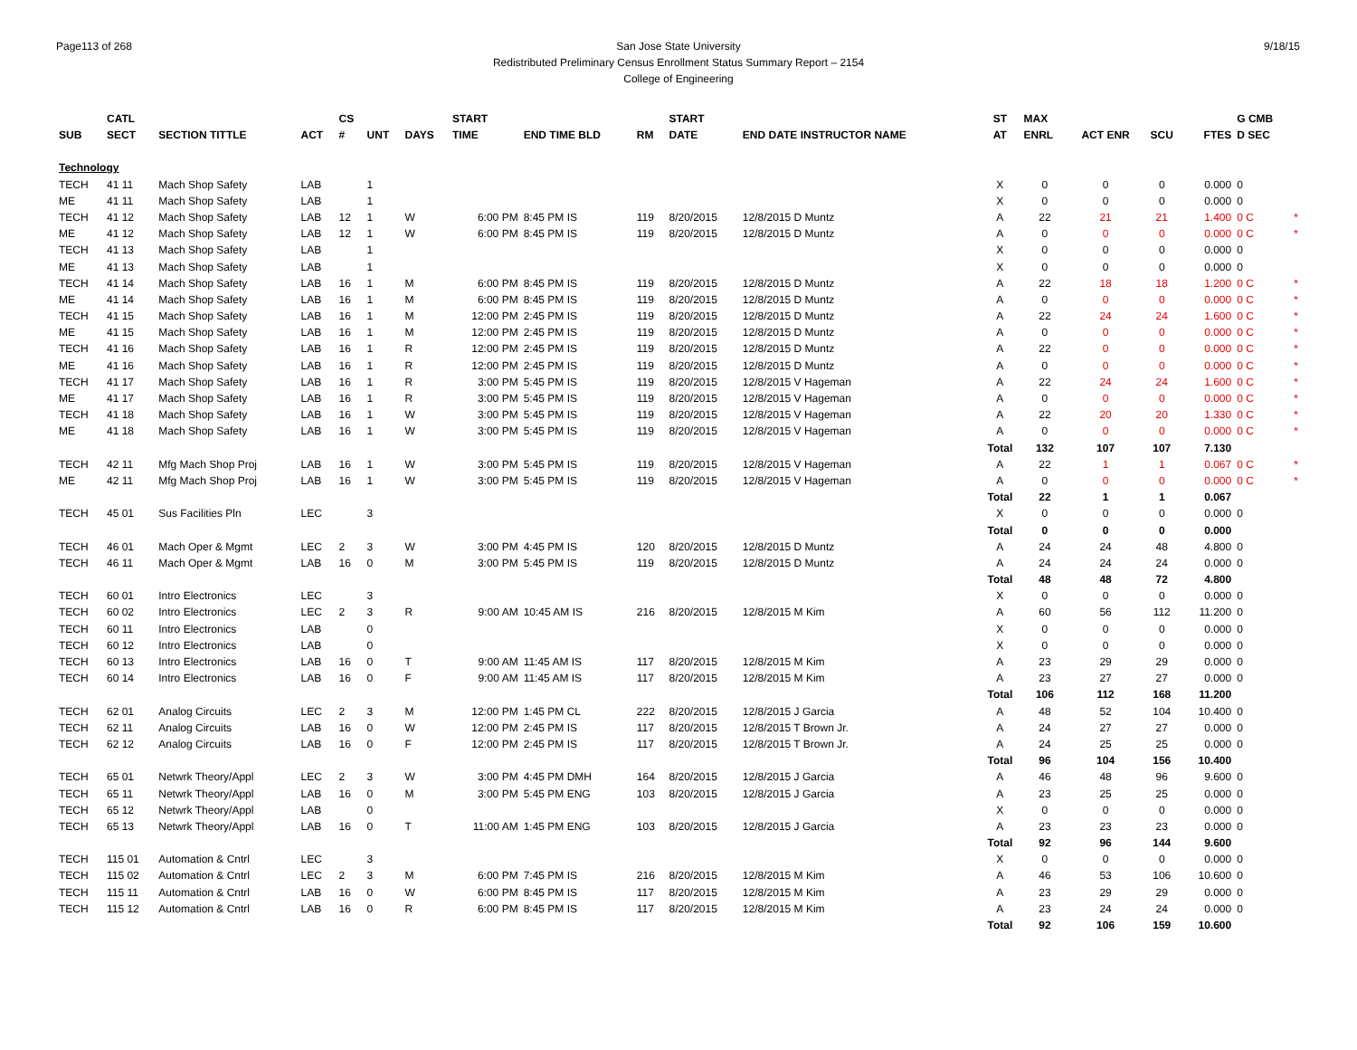Page113 of 268 9/18/15 San Jose State University
Redistributed Preliminary Census Enrollment Status Summary Report – 2154
College of Engineering
| | CATL | | | CS | | | START | | | START | | | ST | MAX | | | | G CMB | |
| --- | --- | --- | --- | --- | --- | --- | --- | --- | --- | --- | --- | --- | --- | --- | --- | --- | --- | --- | --- |
| SUB | SECT | SECTION TITTLE | ACT | # | UNT | DAYS | TIME | END TIME BLD | RM | DATE | END DATE INSTRUCTOR NAME | | AT | ENRL | ACT ENR | SCU | FTES | D SEC | |
| Technology | | | | | | | | | | | | | | | | | | | |
| TECH | 41 11 | Mach Shop Safety | LAB | | 1 | | | | | | | | X | 0 | 0 | 0 | 0.000 | 0 | |
| ME | 41 11 | Mach Shop Safety | LAB | | 1 | | | | | | | | X | 0 | 0 | 0 | 0.000 | 0 | |
| TECH | 41 12 | Mach Shop Safety | LAB | 12 | 1 | W | 6:00 PM | 8:45 PM IS | 119 | 8/20/2015 | 12/8/2015 D Muntz | | A | 22 | 21 | 21 | 1.400 | 0 C | * |
| ME | 41 12 | Mach Shop Safety | LAB | 12 | 1 | W | 6:00 PM | 8:45 PM IS | 119 | 8/20/2015 | 12/8/2015 D Muntz | | A | 0 | 0 | 0 | 0.000 | 0 C | * |
| TECH | 41 13 | Mach Shop Safety | LAB | | 1 | | | | | | | | X | 0 | 0 | 0 | 0.000 | 0 | |
| ME | 41 13 | Mach Shop Safety | LAB | | 1 | | | | | | | | X | 0 | 0 | 0 | 0.000 | 0 | |
| TECH | 41 14 | Mach Shop Safety | LAB | 16 | 1 | M | 6:00 PM | 8:45 PM IS | 119 | 8/20/2015 | 12/8/2015 D Muntz | | A | 22 | 18 | 18 | 1.200 | 0 C | * |
| ME | 41 14 | Mach Shop Safety | LAB | 16 | 1 | M | 6:00 PM | 8:45 PM IS | 119 | 8/20/2015 | 12/8/2015 D Muntz | | A | 0 | 0 | 0 | 0.000 | 0 C | * |
| TECH | 41 15 | Mach Shop Safety | LAB | 16 | 1 | M | 12:00 PM | 2:45 PM IS | 119 | 8/20/2015 | 12/8/2015 D Muntz | | A | 22 | 24 | 24 | 1.600 | 0 C | * |
| ME | 41 15 | Mach Shop Safety | LAB | 16 | 1 | M | 12:00 PM | 2:45 PM IS | 119 | 8/20/2015 | 12/8/2015 D Muntz | | A | 0 | 0 | 0 | 0.000 | 0 C | * |
| TECH | 41 16 | Mach Shop Safety | LAB | 16 | 1 | R | 12:00 PM | 2:45 PM IS | 119 | 8/20/2015 | 12/8/2015 D Muntz | | A | 22 | 0 | 0 | 0.000 | 0 C | * |
| ME | 41 16 | Mach Shop Safety | LAB | 16 | 1 | R | 12:00 PM | 2:45 PM IS | 119 | 8/20/2015 | 12/8/2015 D Muntz | | A | 0 | 0 | 0 | 0.000 | 0 C | * |
| TECH | 41 17 | Mach Shop Safety | LAB | 16 | 1 | R | 3:00 PM | 5:45 PM IS | 119 | 8/20/2015 | 12/8/2015 V Hageman | | A | 22 | 24 | 24 | 1.600 | 0 C | * |
| ME | 41 17 | Mach Shop Safety | LAB | 16 | 1 | R | 3:00 PM | 5:45 PM IS | 119 | 8/20/2015 | 12/8/2015 V Hageman | | A | 0 | 0 | 0 | 0.000 | 0 C | * |
| TECH | 41 18 | Mach Shop Safety | LAB | 16 | 1 | W | 3:00 PM | 5:45 PM IS | 119 | 8/20/2015 | 12/8/2015 V Hageman | | A | 22 | 20 | 20 | 1.330 | 0 C | * |
| ME | 41 18 | Mach Shop Safety | LAB | 16 | 1 | W | 3:00 PM | 5:45 PM IS | 119 | 8/20/2015 | 12/8/2015 V Hageman | | A | 0 | 0 | 0 | 0.000 | 0 C | * |
| | | | | | | | | | | | | | Total | 132 | 107 | 107 | 7.130 | | |
| TECH | 42 11 | Mfg Mach Shop Proj | LAB | 16 | 1 | W | 3:00 PM | 5:45 PM IS | 119 | 8/20/2015 | 12/8/2015 V Hageman | | A | 22 | 1 | 1 | 0.067 | 0 C | * |
| ME | 42 11 | Mfg Mach Shop Proj | LAB | 16 | 1 | W | 3:00 PM | 5:45 PM IS | 119 | 8/20/2015 | 12/8/2015 V Hageman | | A | 0 | 0 | 0 | 0.000 | 0 C | * |
| | | | | | | | | | | | | | Total | 22 | 1 | 1 | 0.067 | | |
| TECH | 45 01 | Sus Facilities Pln | LEC | | 3 | | | | | | | | X | 0 | 0 | 0 | 0.000 | 0 | |
| | | | | | | | | | | | | | Total | 0 | 0 | 0 | 0.000 | | |
| TECH | 46 01 | Mach Oper & Mgmt | LEC | 2 | 3 | W | 3:00 PM | 4:45 PM IS | 120 | 8/20/2015 | 12/8/2015 D Muntz | | A | 24 | 24 | 48 | 4.800 | 0 | |
| TECH | 46 11 | Mach Oper & Mgmt | LAB | 16 | 0 | M | 3:00 PM | 5:45 PM IS | 119 | 8/20/2015 | 12/8/2015 D Muntz | | A | 24 | 24 | 24 | 0.000 | 0 | |
| | | | | | | | | | | | | | Total | 48 | 48 | 72 | 4.800 | | |
| TECH | 60 01 | Intro Electronics | LEC | | 3 | | | | | | | | X | 0 | 0 | 0 | 0.000 | 0 | |
| TECH | 60 02 | Intro Electronics | LEC | 2 | 3 | R | 9:00 AM | 10:45 AM IS | 216 | 8/20/2015 | 12/8/2015 M Kim | | A | 60 | 56 | 112 | 11.200 | 0 | |
| TECH | 60 11 | Intro Electronics | LAB | | 0 | | | | | | | | X | 0 | 0 | 0 | 0.000 | 0 | |
| TECH | 60 12 | Intro Electronics | LAB | | 0 | | | | | | | | X | 0 | 0 | 0 | 0.000 | 0 | |
| TECH | 60 13 | Intro Electronics | LAB | 16 | 0 | T | 9:00 AM | 11:45 AM IS | 117 | 8/20/2015 | 12/8/2015 M Kim | | A | 23 | 29 | 29 | 0.000 | 0 | |
| TECH | 60 14 | Intro Electronics | LAB | 16 | 0 | F | 9:00 AM | 11:45 AM IS | 117 | 8/20/2015 | 12/8/2015 M Kim | | A | 23 | 27 | 27 | 0.000 | 0 | |
| | | | | | | | | | | | | | Total | 106 | 112 | 168 | 11.200 | | |
| TECH | 62 01 | Analog Circuits | LEC | 2 | 3 | M | 12:00 PM | 1:45 PM CL | 222 | 8/20/2015 | 12/8/2015 J Garcia | | A | 48 | 52 | 104 | 10.400 | 0 | |
| TECH | 62 11 | Analog Circuits | LAB | 16 | 0 | W | 12:00 PM | 2:45 PM IS | 117 | 8/20/2015 | 12/8/2015 T Brown Jr. | | A | 24 | 27 | 27 | 0.000 | 0 | |
| TECH | 62 12 | Analog Circuits | LAB | 16 | 0 | F | 12:00 PM | 2:45 PM IS | 117 | 8/20/2015 | 12/8/2015 T Brown Jr. | | A | 24 | 25 | 25 | 0.000 | 0 | |
| | | | | | | | | | | | | | Total | 96 | 104 | 156 | 10.400 | | |
| TECH | 65 01 | Netwrk Theory/Appl | LEC | 2 | 3 | W | 3:00 PM | 4:45 PM DMH | 164 | 8/20/2015 | 12/8/2015 J Garcia | | A | 46 | 48 | 96 | 9.600 | 0 | |
| TECH | 65 11 | Netwrk Theory/Appl | LAB | 16 | 0 | M | 3:00 PM | 5:45 PM ENG | 103 | 8/20/2015 | 12/8/2015 J Garcia | | A | 23 | 25 | 25 | 0.000 | 0 | |
| TECH | 65 12 | Netwrk Theory/Appl | LAB | | 0 | | | | | | | | X | 0 | 0 | 0 | 0.000 | 0 | |
| TECH | 65 13 | Netwrk Theory/Appl | LAB | 16 | 0 | T | 11:00 AM | 1:45 PM ENG | 103 | 8/20/2015 | 12/8/2015 J Garcia | | A | 23 | 23 | 23 | 0.000 | 0 | |
| | | | | | | | | | | | | | Total | 92 | 96 | 144 | 9.600 | | |
| TECH | 115 01 | Automation & Cntrl | LEC | | 3 | | | | | | | | X | 0 | 0 | 0 | 0.000 | 0 | |
| TECH | 115 02 | Automation & Cntrl | LEC | 2 | 3 | M | 6:00 PM | 7:45 PM IS | 216 | 8/20/2015 | 12/8/2015 M Kim | | A | 46 | 53 | 106 | 10.600 | 0 | |
| TECH | 115 11 | Automation & Cntrl | LAB | 16 | 0 | W | 6:00 PM | 8:45 PM IS | 117 | 8/20/2015 | 12/8/2015 M Kim | | A | 23 | 29 | 29 | 0.000 | 0 | |
| TECH | 115 12 | Automation & Cntrl | LAB | 16 | 0 | R | 6:00 PM | 8:45 PM IS | 117 | 8/20/2015 | 12/8/2015 M Kim | | A | 23 | 24 | 24 | 0.000 | 0 | |
| | | | | | | | | | | | | | Total | 92 | 106 | 159 | 10.600 | | |